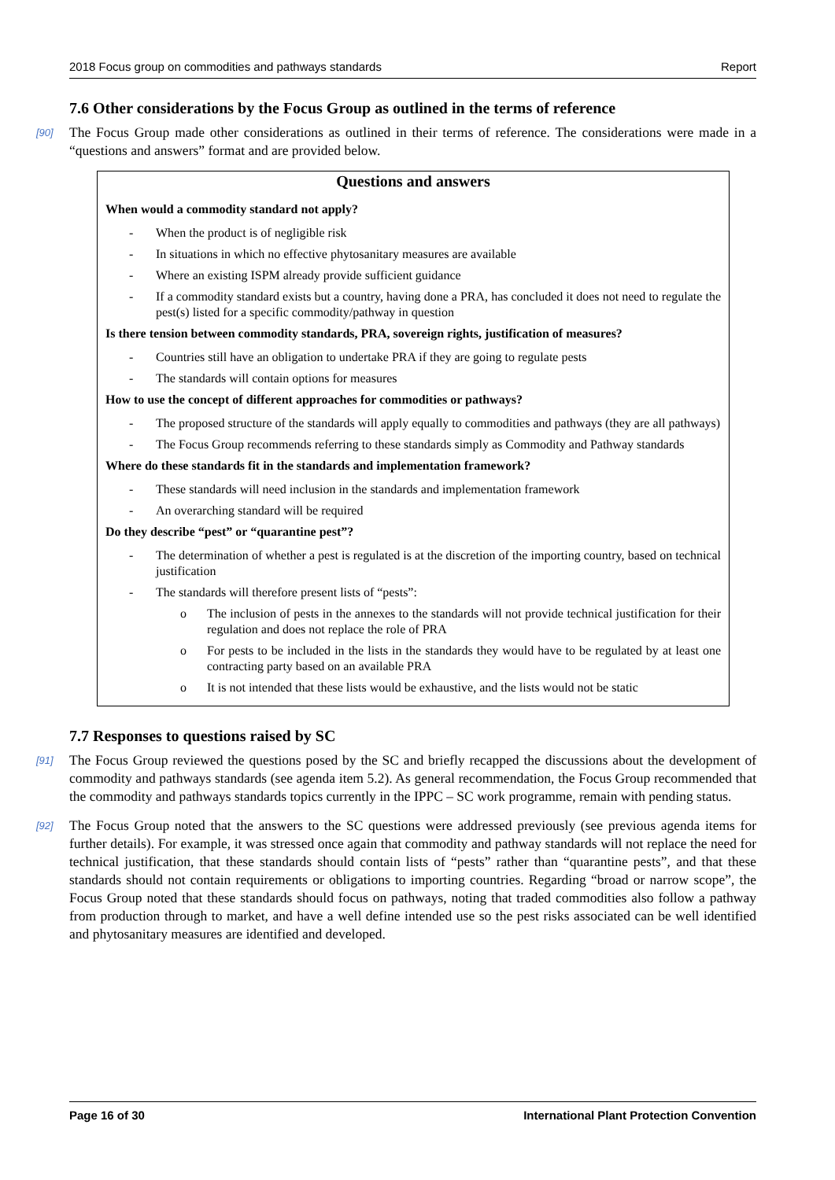2018 Focus group on commodities and pathways standards Report
7.6 Other considerations by the Focus Group as outlined in the terms of reference
[90] The Focus Group made other considerations as outlined in their terms of reference. The considerations were made in a “questions and answers” format and are provided below.
Questions and answers
When would a commodity standard not apply?
- When the product is of negligible risk
- In situations in which no effective phytosanitary measures are available
- Where an existing ISPM already provide sufficient guidance
- If a commodity standard exists but a country, having done a PRA, has concluded it does not need to regulate the pest(s) listed for a specific commodity/pathway in question
Is there tension between commodity standards, PRA, sovereign rights, justification of measures?
- Countries still have an obligation to undertake PRA if they are going to regulate pests
- The standards will contain options for measures
How to use the concept of different approaches for commodities or pathways?
- The proposed structure of the standards will apply equally to commodities and pathways (they are all pathways)
- The Focus Group recommends referring to these standards simply as Commodity and Pathway standards
Where do these standards fit in the standards and implementation framework?
- These standards will need inclusion in the standards and implementation framework
- An overarching standard will be required
Do they describe “pest” or “quarantine pest”?
- The determination of whether a pest is regulated is at the discretion of the importing country, based on technical justification
- The standards will therefore present lists of “pests”:
o The inclusion of pests in the annexes to the standards will not provide technical justification for their regulation and does not replace the role of PRA
o For pests to be included in the lists in the standards they would have to be regulated by at least one contracting party based on an available PRA
o It is not intended that these lists would be exhaustive, and the lists would not be static
7.7 Responses to questions raised by SC
[91] The Focus Group reviewed the questions posed by the SC and briefly recapped the discussions about the development of commodity and pathways standards (see agenda item 5.2). As general recommendation, the Focus Group recommended that the commodity and pathways standards topics currently in the IPPC – SC work programme, remain with pending status.
[92] The Focus Group noted that the answers to the SC questions were addressed previously (see previous agenda items for further details). For example, it was stressed once again that commodity and pathway standards will not replace the need for technical justification, that these standards should contain lists of “pests” rather than “quarantine pests”, and that these standards should not contain requirements or obligations to importing countries. Regarding “broad or narrow scope”, the Focus Group noted that these standards should focus on pathways, noting that traded commodities also follow a pathway from production through to market, and have a well define intended use so the pest risks associated can be well identified and phytosanitary measures are identified and developed.
Page 16 of 30 International Plant Protection Convention